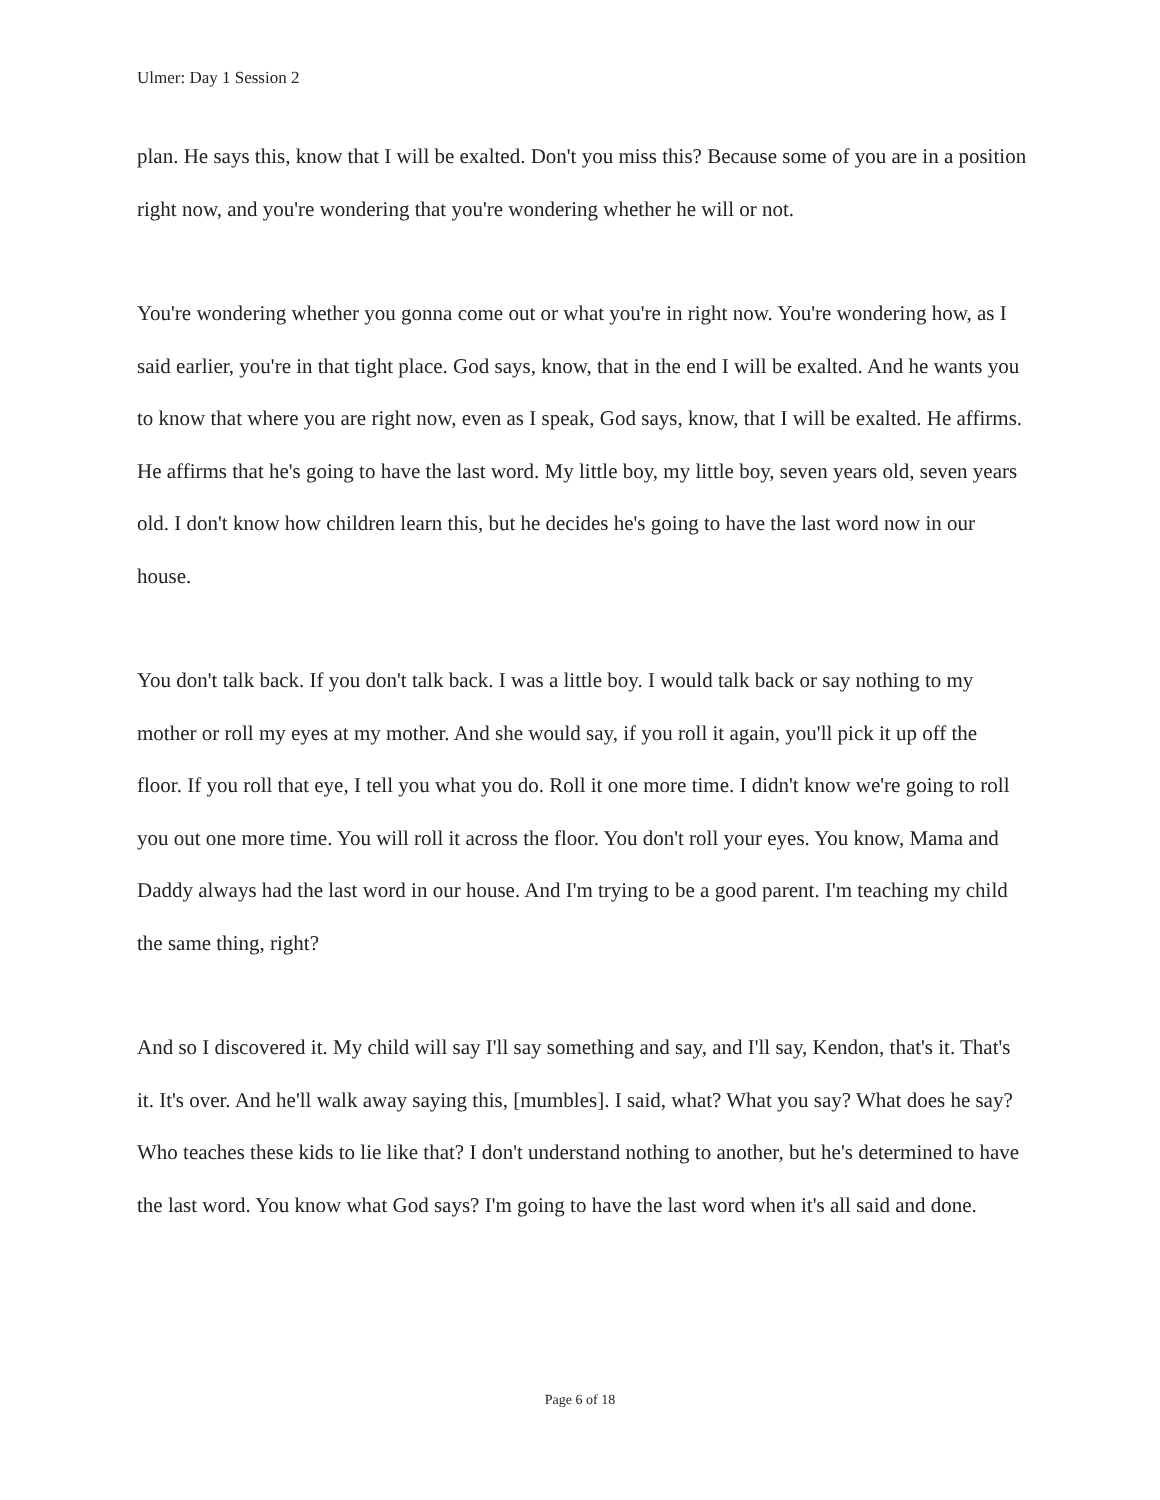Ulmer: Day 1 Session 2
plan. He says this, know that I will be exalted. Don't you miss this? Because some of you are in a position right now, and you're wondering that you're wondering whether he will or not.
You're wondering whether you gonna come out or what you're in right now. You're wondering how, as I said earlier, you're in that tight place. God says, know, that in the end I will be exalted. And he wants you to know that where you are right now, even as I speak, God says, know, that I will be exalted. He affirms. He affirms that he's going to have the last word. My little boy, my little boy, seven years old, seven years old. I don't know how children learn this, but he decides he's going to have the last word now in our house.
You don't talk back. If you don't talk back. I was a little boy. I would talk back or say nothing to my mother or roll my eyes at my mother. And she would say, if you roll it again, you'll pick it up off the floor. If you roll that eye, I tell you what you do. Roll it one more time. I didn't know we're going to roll you out one more time. You will roll it across the floor. You don't roll your eyes. You know, Mama and Daddy always had the last word in our house. And I'm trying to be a good parent. I'm teaching my child the same thing, right?
And so I discovered it. My child will say I'll say something and say, and I'll say, Kendon, that's it. That's it. It's over. And he'll walk away saying this, [mumbles]. I said, what? What you say? What does he say? Who teaches these kids to lie like that? I don't understand nothing to another, but he's determined to have the last word. You know what God says? I'm going to have the last word when it's all said and done.
Page 6 of 18